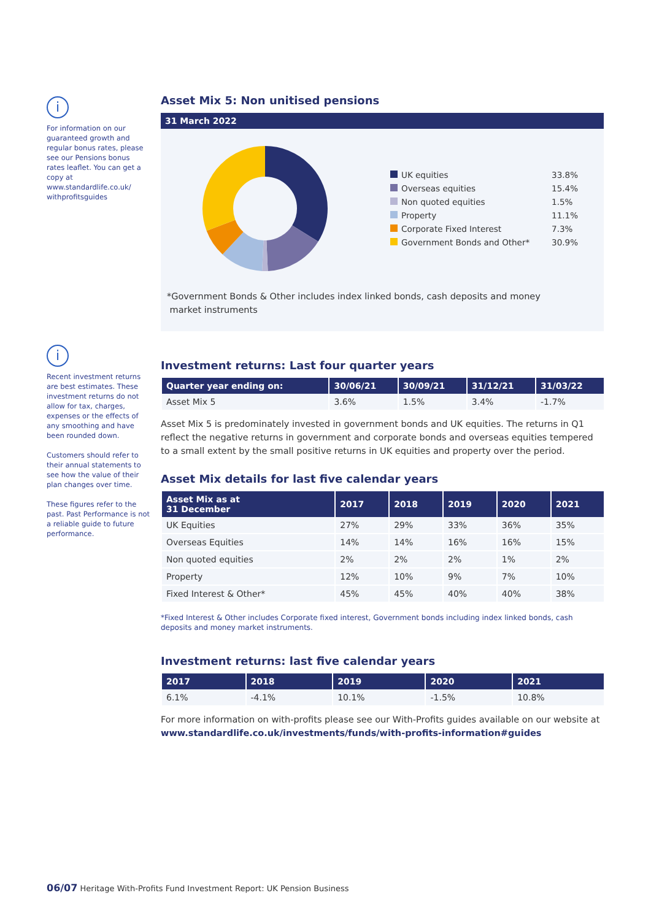i
For information on our guaranteed growth and regular bonus rates, please see our Pensions bonus rates leaflet. You can get a copy at www.standardlife.co.uk/ withprofitsguides
i
Recent investment returns are best estimates. These investment returns do not allow for tax, charges, expenses or the effects of any smoothing and have been rounded down.
Customers should refer to their annual statements to see how the value of their plan changes over time.
These figures refer to the past. Past Performance is not a reliable guide to future performance.
Asset Mix 5: Non unitised pensions
31 March 2022
| UK equities | 33.8% |
| Overseas equities | 15.4% |
| Non quoted equities | 1.5% |
| Property | 11.1% |
| Corporate Fixed Interest | 7.3% |
| Government Bonds and Other* | 30.9% |
*Government Bonds & Other includes index linked bonds, cash deposits and money
market instruments
Investment returns: Last four quarter years
| Quarter year ending on: | 30/06/21 | 30/09/21 | 31/12/21 | 31/03/22 |
| --- | --- | --- | --- | --- |
| Asset Mix 5 | 3.6% | 1.5% | 3.4% | -1.7% |
Asset Mix 5 is predominately invested in government bonds and UK equities. The returns in Q1 reflect the negative returns in government and corporate bonds and overseas equities tempered to a small extent by the small positive returns in UK equities and property over the period.
Asset Mix details for last five calendar years
| Asset Mix as at 31 December | 2017 | 2018 | 2019 | 2020 | 2021 |
| --- | --- | --- | --- | --- | --- |
| UK Equities | 27% | 29% | 33% | 36% | 35% |
| Overseas Equities | 14% | 14% | 16% | 16% | 15% |
| Non quoted equities | 2% | 2% | 2% | 1% | 2% |
| Property | 12% | 10% | 9% | 7% | 10% |
| Fixed Interest & Other* | 45% | 45% | 40% | 40% | 38% |
*Fixed Interest & Other includes Corporate fixed interest, Government bonds including index linked bonds, cash deposits and money market instruments.
Investment returns: last five calendar years
| 2017 | 2018 | 2019 | 2020 | 2021 |
| --- | --- | --- | --- | --- |
| 6.1% | -4.1% | 10.1% | -1.5% | 10.8% |
For more information on with-profits please see our With-Profits guides available on our website at www.standardlife.co.uk/investments/funds/with-profits-information#guides
06/07 Heritage With-Profits Fund Investment Report: UK Pension Business